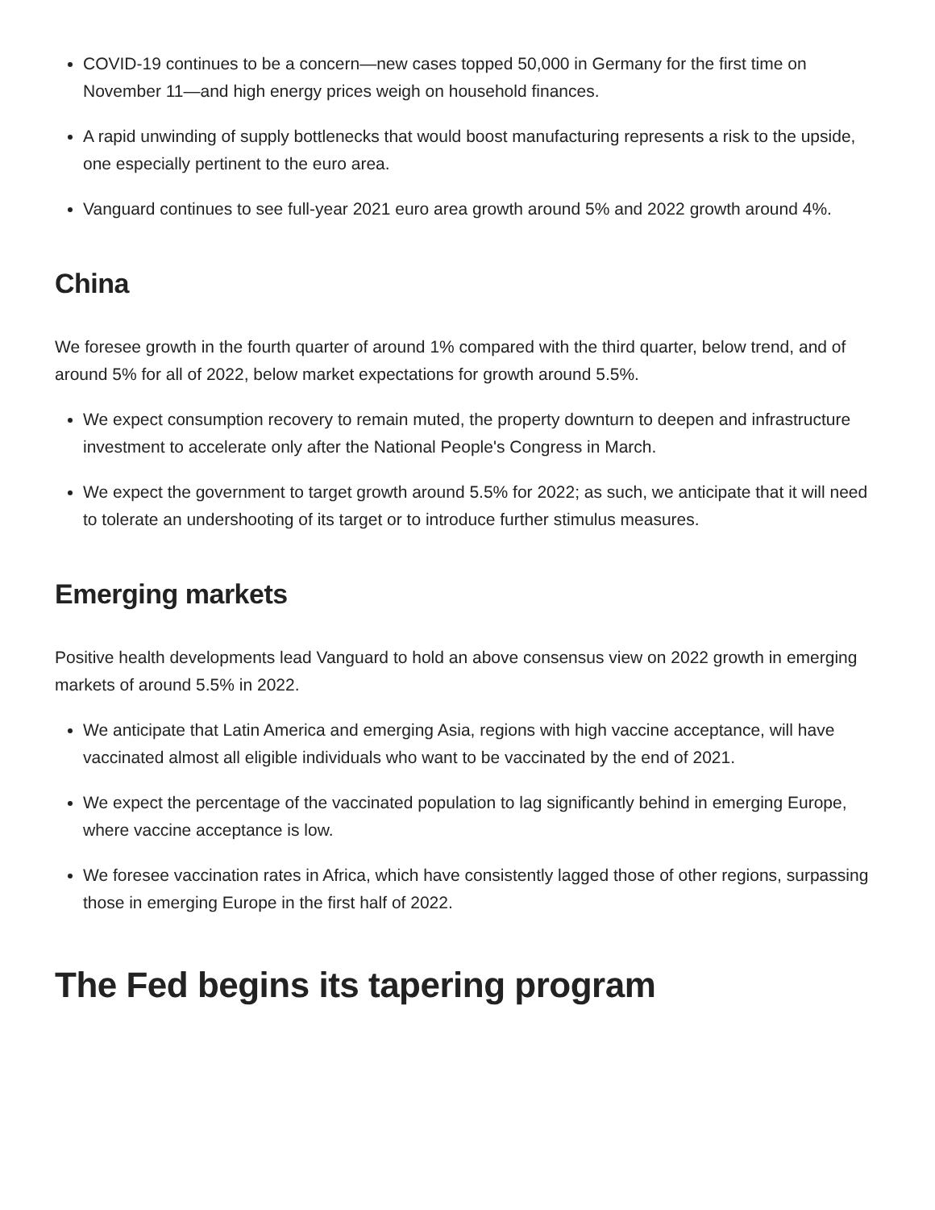COVID-19 continues to be a concern—new cases topped 50,000 in Germany for the first time on November 11—and high energy prices weigh on household finances.
A rapid unwinding of supply bottlenecks that would boost manufacturing represents a risk to the upside, one especially pertinent to the euro area.
Vanguard continues to see full-year 2021 euro area growth around 5% and 2022 growth around 4%.
China
We foresee growth in the fourth quarter of around 1% compared with the third quarter, below trend, and of around 5% for all of 2022, below market expectations for growth around 5.5%.
We expect consumption recovery to remain muted, the property downturn to deepen and infrastructure investment to accelerate only after the National People's Congress in March.
We expect the government to target growth around 5.5% for 2022; as such, we anticipate that it will need to tolerate an undershooting of its target or to introduce further stimulus measures.
Emerging markets
Positive health developments lead Vanguard to hold an above consensus view on 2022 growth in emerging markets of around 5.5% in 2022.
We anticipate that Latin America and emerging Asia, regions with high vaccine acceptance, will have vaccinated almost all eligible individuals who want to be vaccinated by the end of 2021.
We expect the percentage of the vaccinated population to lag significantly behind in emerging Europe, where vaccine acceptance is low.
We foresee vaccination rates in Africa, which have consistently lagged those of other regions, surpassing those in emerging Europe in the first half of 2022.
The Fed begins its tapering program